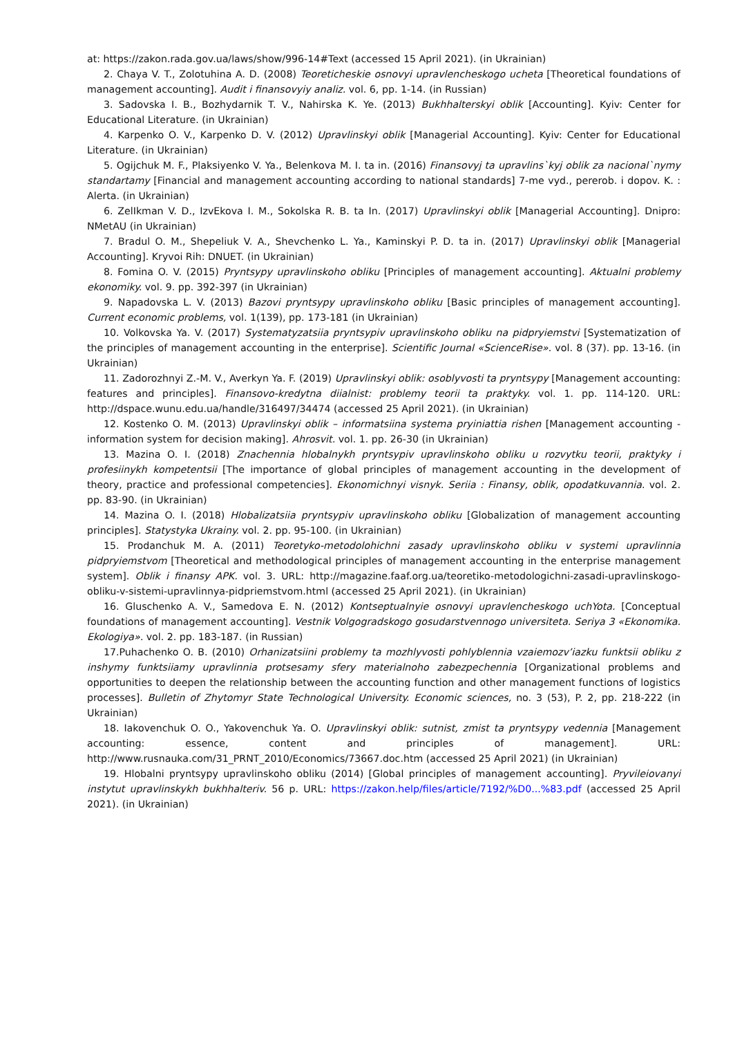at: https://zakon.rada.gov.ua/laws/show/996-14#Text (accessed 15 April 2021). (in Ukrainian)
2. Chaya V. T., Zolotuhina A. D. (2008) Teoreticheskie osnovyi upravlencheskogo ucheta [Theoretical foundations of management accounting]. Audit i finansovyiy analiz. vol. 6, pp. 1-14. (in Russian)
3. Sadovska I. B., Bozhydarnik T. V., Nahirska K. Ye. (2013) Bukhhalterskyi oblik [Accounting]. Kyiv: Center for Educational Literature. (in Ukrainian)
4. Karpenko O. V., Karpenko D. V. (2012) Upravlinskyi oblik [Managerial Accounting]. Kyiv: Center for Educational Literature. (in Ukrainian)
5. Ogijchuk M. F., Plaksiyenko V. Ya., Belenkova M. I. ta in. (2016) Finansovyj ta upravlins`kyj oblik za nacional`nymy standartamy [Financial and management accounting according to national standards] 7-me vyd., pererob. i dopov. K. : Alerta. (in Ukrainian)
6. ZelIkman V. D., IzvEkova I. M., Sokolska R. B. ta In. (2017) Upravlinskyi oblik [Managerial Accounting]. Dnipro: NMetAU (in Ukrainian)
7. Bradul O. M., Shepeliuk V. A., Shevchenko L. Ya., Kaminskyi P. D. ta in. (2017) Upravlinskyi oblik [Managerial Accounting]. Kryvoi Rih: DNUET. (in Ukrainian)
8. Fomina O. V. (2015) Pryntsypy upravlinskoho obliku [Principles of management accounting]. Aktualni problemy ekonomiky. vol. 9. pp. 392-397 (in Ukrainian)
9. Napadovska L. V. (2013) Bazovi pryntsypy upravlinskoho obliku [Basic principles of management accounting]. Current economic problems, vol. 1(139), pp. 173-181 (in Ukrainian)
10. Volkovska Ya. V. (2017) Systematyzatsiia pryntsypiv upravlinskoho obliku na pidpryiemstvi [Systematization of the principles of management accounting in the enterprise]. Scientific Journal «ScienceRise». vol. 8 (37). pp. 13-16. (in Ukrainian)
11. Zadorozhnyi Z.-M. V., Averkyn Ya. F. (2019) Upravlinskyi oblik: osoblyvosti ta pryntsypy [Management accounting: features and principles]. Finansovo-kredytna diialnist: problemy teorii ta praktyky. vol. 1. pp. 114-120. URL: http://dspace.wunu.edu.ua/handle/316497/34474 (accessed 25 April 2021). (in Ukrainian)
12. Kostenko O. M. (2013) Upravlinskyi oblik – informatsiina systema pryiniattia rishen [Management accounting - information system for decision making]. Ahrosvit. vol. 1. pp. 26-30 (in Ukrainian)
13. Mazina O. I. (2018) Znachennia hlobalnykh pryntsypiv upravlinskoho obliku u rozvytku teorii, praktyky i profesiinykh kompetentsii [The importance of global principles of management accounting in the development of theory, practice and professional competencies]. Ekonomichnyi visnyk. Seriia : Finansy, oblik, opodatkuvannia. vol. 2. pp. 83-90. (in Ukrainian)
14. Mazina O. I. (2018) Hlobalizatsiia pryntsypiv upravlinskoho obliku [Globalization of management accounting principles]. Statystyka Ukrainy. vol. 2. pp. 95-100. (in Ukrainian)
15. Prodanchuk M. A. (2011) Teoretyko-metodolohichni zasady upravlinskoho obliku v systemi upravlinnia pidpryiemstvom [Theoretical and methodological principles of management accounting in the enterprise management system]. Oblik i finansy APK. vol. 3. URL: http://magazine.faaf.org.ua/teoretiko-metodologichni-zasadi-upravlinskogo-obliku-v-sistemi-upravlinnya-pidpriemstvom.html (accessed 25 April 2021). (in Ukrainian)
16. Gluschenko A. V., Samedova E. N. (2012) Kontseptualnyie osnovyi upravlencheskogo uchYota. [Conceptual foundations of management accounting]. Vestnik Volgogradskogo gosudarstvennogo universiteta. Seriya 3 «Ekonomika. Ekologiya». vol. 2. pp. 183-187. (in Russian)
17.Puhachenko O. B. (2010) Orhanizatsiini problemy ta mozhlyvosti pohlyblennia vzaiemozv’iazku funktsii obliku z inshymy funktsiiamy upravlinnia protsesamy sfery materialnoho zabezpechennia [Organizational problems and opportunities to deepen the relationship between the accounting function and other management functions of logistics processes]. Bulletin of Zhytomyr State Technological University. Economic sciences, no. 3 (53), P. 2, pp. 218-222 (in Ukrainian)
18. Iakovenchuk O. O., Yakovenchuk Ya. O. Upravlinskyi oblik: sutnist, zmist ta pryntsypy vedennia [Management accounting: essence, content and principles of management]. URL: http://www.rusnauka.com/31_PRNT_2010/Economics/73667.doc.htm (accessed 25 April 2021) (in Ukrainian)
19. Hlobalni pryntsypy upravlinskoho obliku (2014) [Global principles of management accounting]. Pryvileiovanyi instytut upravlinskykh bukhhalteriv. 56 p. URL: https://zakon.help/files/article/7192/%D0...%83.pdf (accessed 25 April 2021). (in Ukrainian)